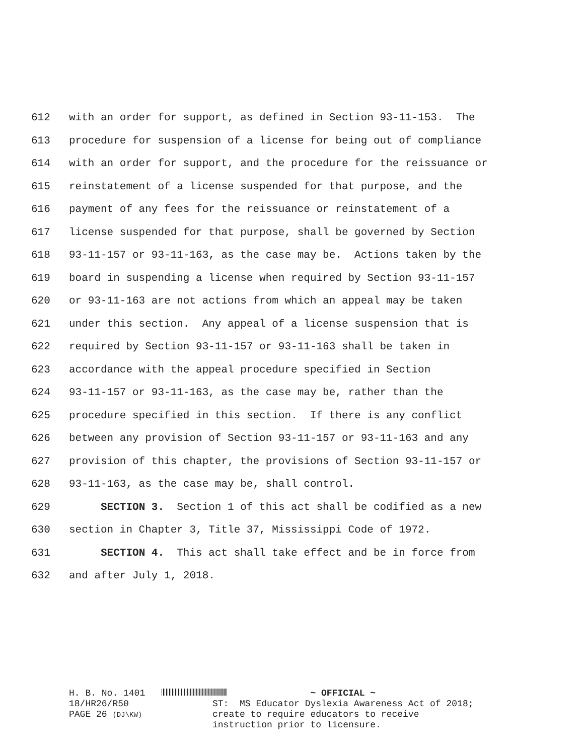612 with an order for support, as defined in Section 93-11-153. The
613 procedure for suspension of a license for being out of compliance
614 with an order for support, and the procedure for the reissuance or
615 reinstatement of a license suspended for that purpose, and the
616 payment of any fees for the reissuance or reinstatement of a
617 license suspended for that purpose, shall be governed by Section
618 93-11-157 or 93-11-163, as the case may be. Actions taken by the
619 board in suspending a license when required by Section 93-11-157
620 or 93-11-163 are not actions from which an appeal may be taken
621 under this section. Any appeal of a license suspension that is
622 required by Section 93-11-157 or 93-11-163 shall be taken in
623 accordance with the appeal procedure specified in Section
624 93-11-157 or 93-11-163, as the case may be, rather than the
625 procedure specified in this section. If there is any conflict
626 between any provision of Section 93-11-157 or 93-11-163 and any
627 provision of this chapter, the provisions of Section 93-11-157 or
628 93-11-163, as the case may be, shall control.
629 SECTION 3. Section 1 of this act shall be codified as a new
630 section in Chapter 3, Title 37, Mississippi Code of 1972.
631 SECTION 4. This act shall take effect and be in force from
632 and after July 1, 2018.
H. B. No. 1401 18/HR26/R50 PAGE 26 (DJ\KW)
~ OFFICIAL ~ ST: MS Educator Dyslexia Awareness Act of 2018; create to require educators to receive instruction prior to licensure.